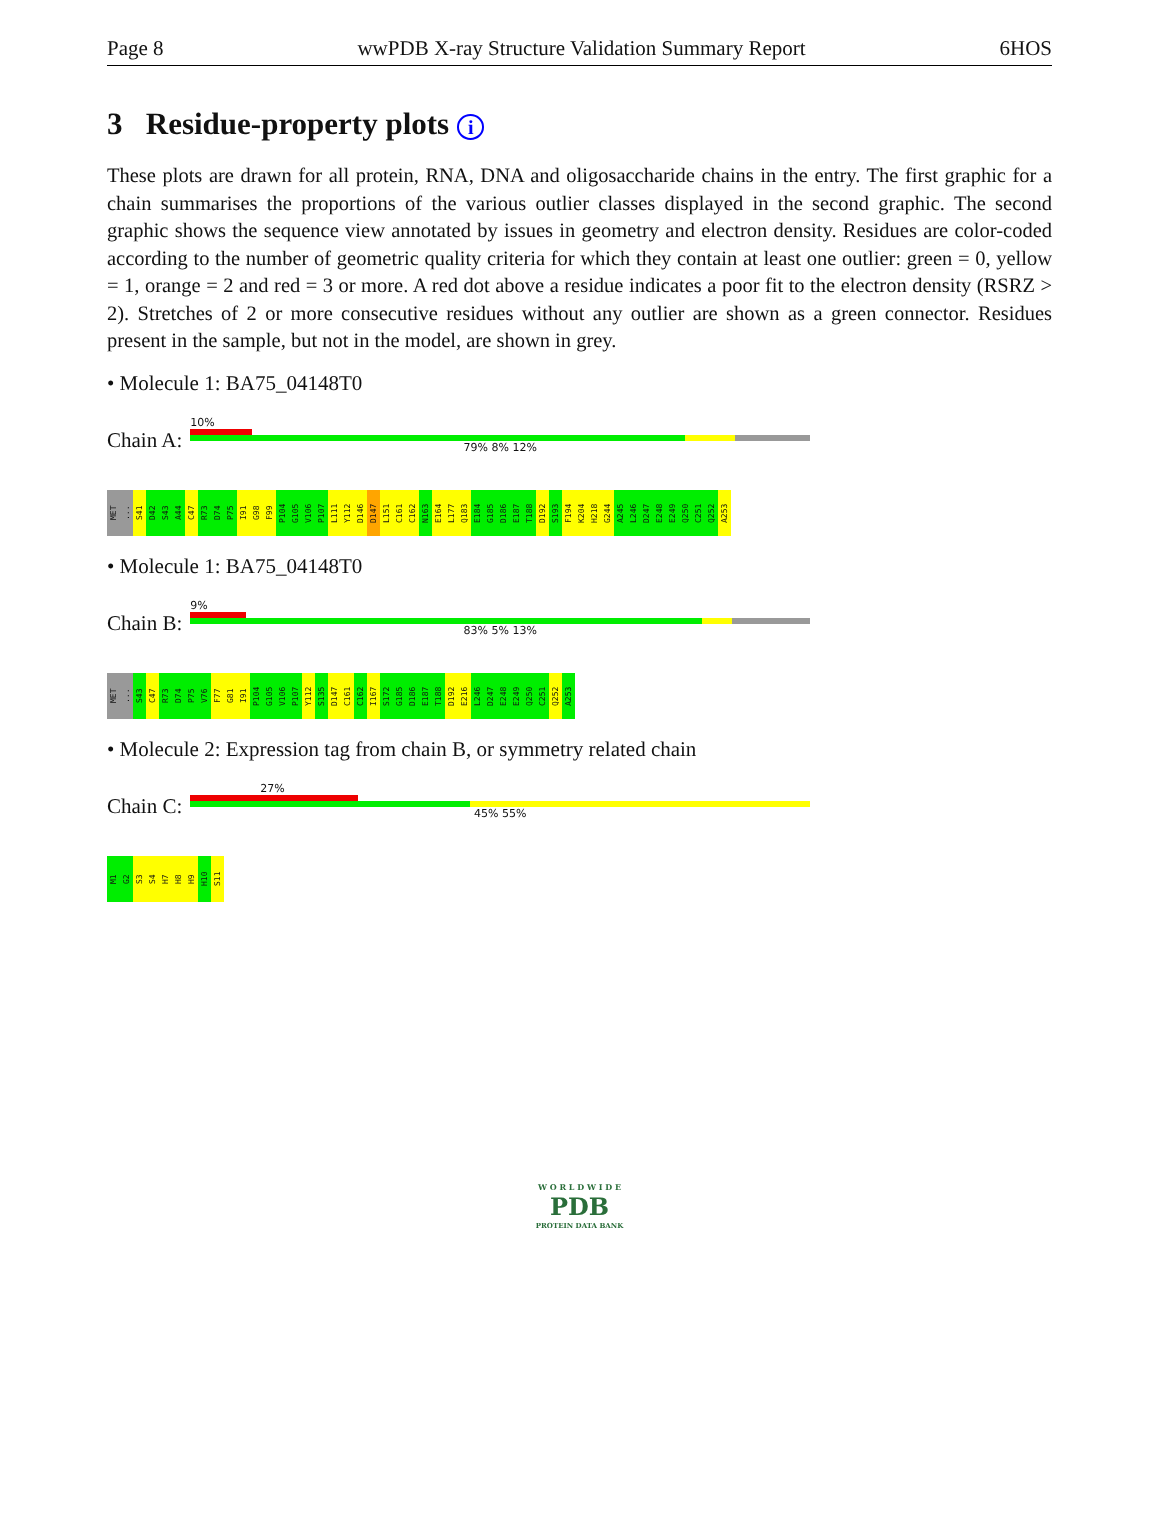Page 8 wwPDB X-ray Structure Validation Summary Report 6HOS
3 Residue-property plots i
These plots are drawn for all protein, RNA, DNA and oligosaccharide chains in the entry. The first graphic for a chain summarises the proportions of the various outlier classes displayed in the second graphic. The second graphic shows the sequence view annotated by issues in geometry and electron density. Residues are color-coded according to the number of geometric quality criteria for which they contain at least one outlier: green = 0, yellow = 1, orange = 2 and red = 3 or more. A red dot above a residue indicates a poor fit to the electron density (RSRZ > 2). Stretches of 2 or more consecutive residues without any outlier are shown as a green connector. Residues present in the sample, but not in the model, are shown in grey.
• Molecule 1: BA75_04148T0
Chain A:
10%
79% 8% 12%
MET... S41 D42 S43 A44 C47 R73 D74 P75 I91 G98 F99 P104 G105 V106 P107 L111 Y112 D146 D147 L151 C161 C162 N163 E164 L177 Q183 E184 G185 D186 E187 T188 D192 S193 F194 K204 H218 G244 A245 L246 D247 E248 E249 Q250 C251 Q252 A253
• Molecule 1: BA75_04148T0
Chain B:
9%
83% 5% 13%
MET... S43 C47 R73 D74 P75 V76 F77 G81 I91 P104 G105 V106 P107 Y112 S135 D147 C161 C162 I167 S172 G185 D186 E187 T188 D192 E216 L246 D247 E248 E249 Q250 C251 Q252 A253
• Molecule 2: Expression tag from chain B, or symmetry related chain
Chain C:
27%
45% 55%
M1 G2 S3 S4 H7 H8 H9 H10 S11
W O R L D W I D E
PDB
PROTEIN DATA BANK